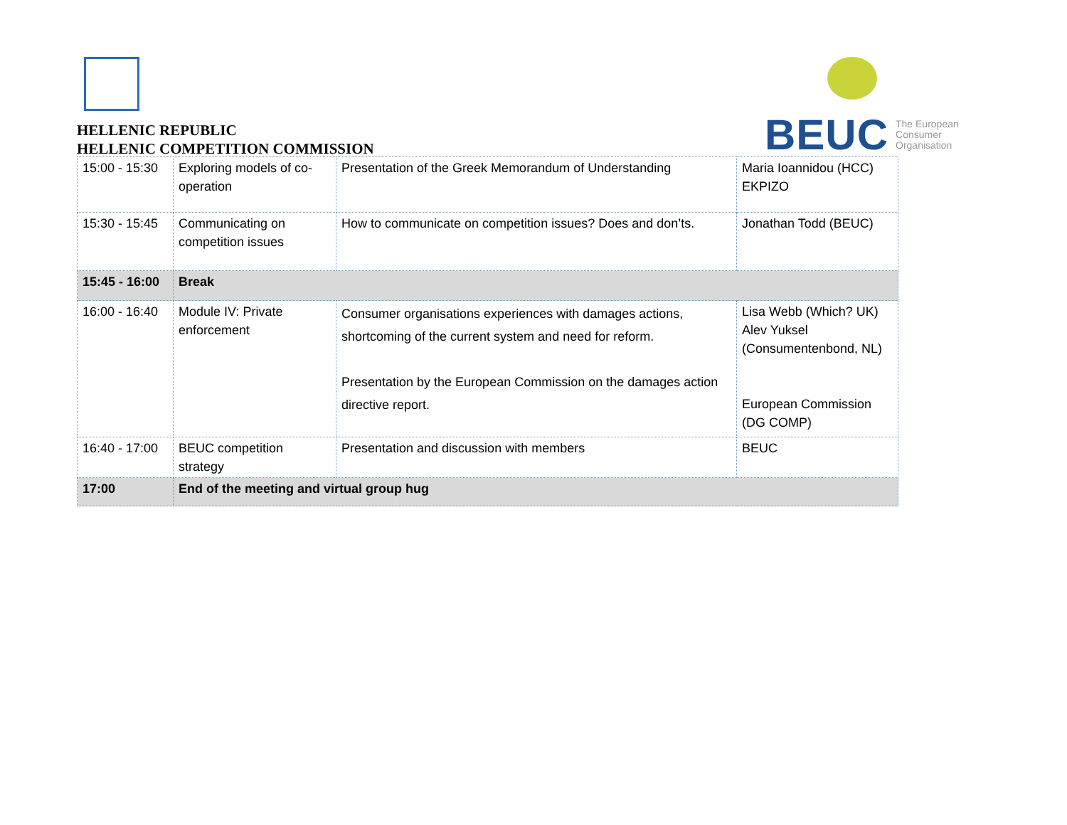HELLENIC REPUBLIC
HELLENIC COMPETITION COMMISSION
BEUC The European
Consumer
Organisation
| 15:00 - 15:30 | Exploring models of co-operation | Presentation of the Greek Memorandum of Understanding | Maria Ioannidou (HCC) EKPIZO |
| 15:30 - 15:45 | Communicating on competition issues | How to communicate on competition issues? Does and don’ts. | Jonathan Todd (BEUC) |
| 15:45 - 16:00 | Break | | |
| 16:00 - 16:40 | Module IV: Private enforcement | Consumer organisations experiences with damages actions, shortcoming of the current system and need for reform. Presentation by the European Commission on the damages action directive report. | Lisa Webb (Which? UK) Alev Yuksel (Consumentenbond, NL) European Commission (DG COMP) |
| 16:40 - 17:00 | BEUC competition strategy | Presentation and discussion with members | BEUC |
| 17:00 | End of the meeting and virtual group hug | | |